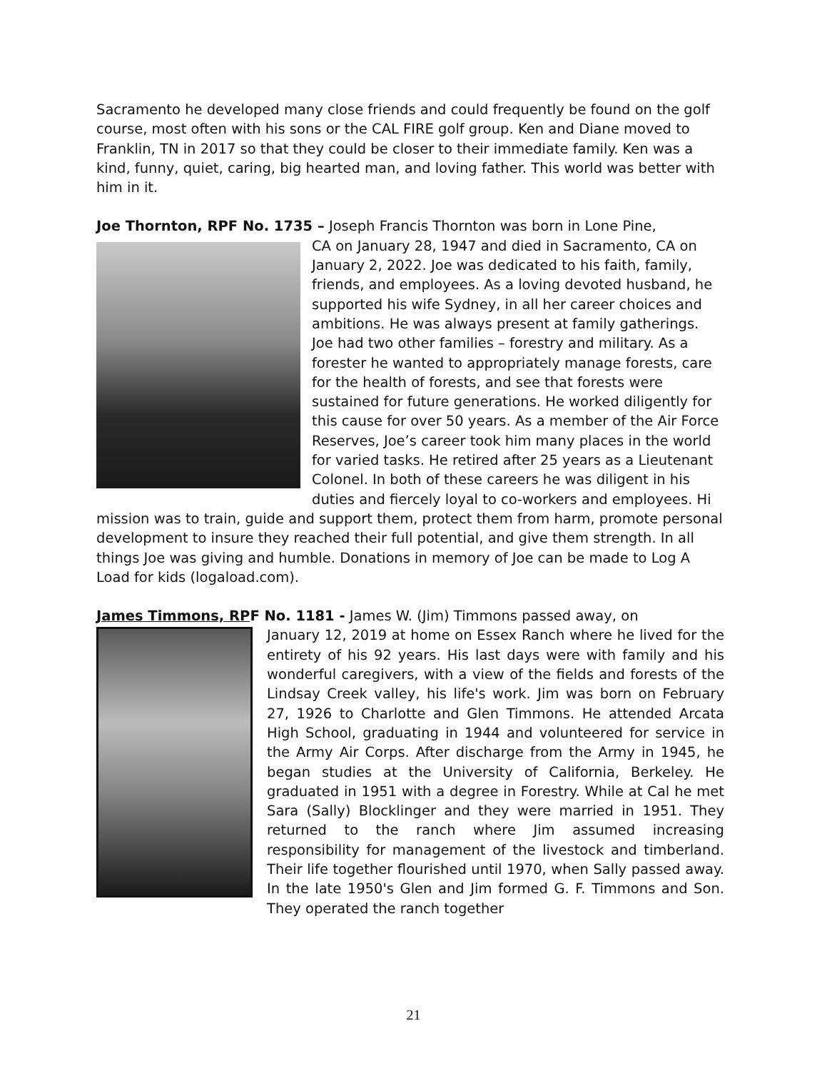Sacramento he developed many close friends and could frequently be found on the golf course, most often with his sons or the CAL FIRE golf group. Ken and Diane moved to Franklin, TN in 2017 so that they could be closer to their immediate family. Ken was a kind, funny, quiet, caring, big hearted man, and loving father. This world was better with him in it.
Joe Thornton, RPF No. 1735 – Joseph Francis Thornton was born in Lone Pine,
CA on January 28, 1947 and died in Sacramento, CA on January 2, 2022. Joe was dedicated to his faith, family, friends, and employees. As a loving devoted husband, he supported his wife Sydney, in all her career choices and ambitions. He was always present at family gatherings. Joe had two other families – forestry and military. As a forester he wanted to appropriately manage forests, care for the health of forests, and see that forests were sustained for future generations. He worked diligently for this cause for over 50 years. As a member of the Air Force Reserves, Joe’s career took him many places in the world for varied tasks. He retired after 25 years as a Lieutenant Colonel. In both of these careers he was diligent in his duties and fiercely loyal to co-workers and employees. Hi mission was to train, guide and support them, protect them from harm, promote personal development to insure they reached their full potential, and give them strength. In all things Joe was giving and humble. Donations in memory of Joe can be made to Log A Load for kids (logaload.com).
James Timmons, RPF No. 1181 - James W. (Jim) Timmons passed away, on
January 12, 2019 at home on Essex Ranch where he lived for the entirety of his 92 years. His last days were with family and his wonderful caregivers, with a view of the fields and forests of the Lindsay Creek valley, his life's work. Jim was born on February 27, 1926 to Charlotte and Glen Timmons. He attended Arcata High School, graduating in 1944 and volunteered for service in the Army Air Corps. After discharge from the Army in 1945, he began studies at the University of California, Berkeley. He graduated in 1951 with a degree in Forestry. While at Cal he met Sara (Sally) Blocklinger and they were married in 1951. They returned to the ranch where Jim assumed increasing responsibility for management of the livestock and timberland. Their life together flourished until 1970, when Sally passed away. In the late 1950's Glen and Jim formed G. F. Timmons and Son. They operated the ranch together
21